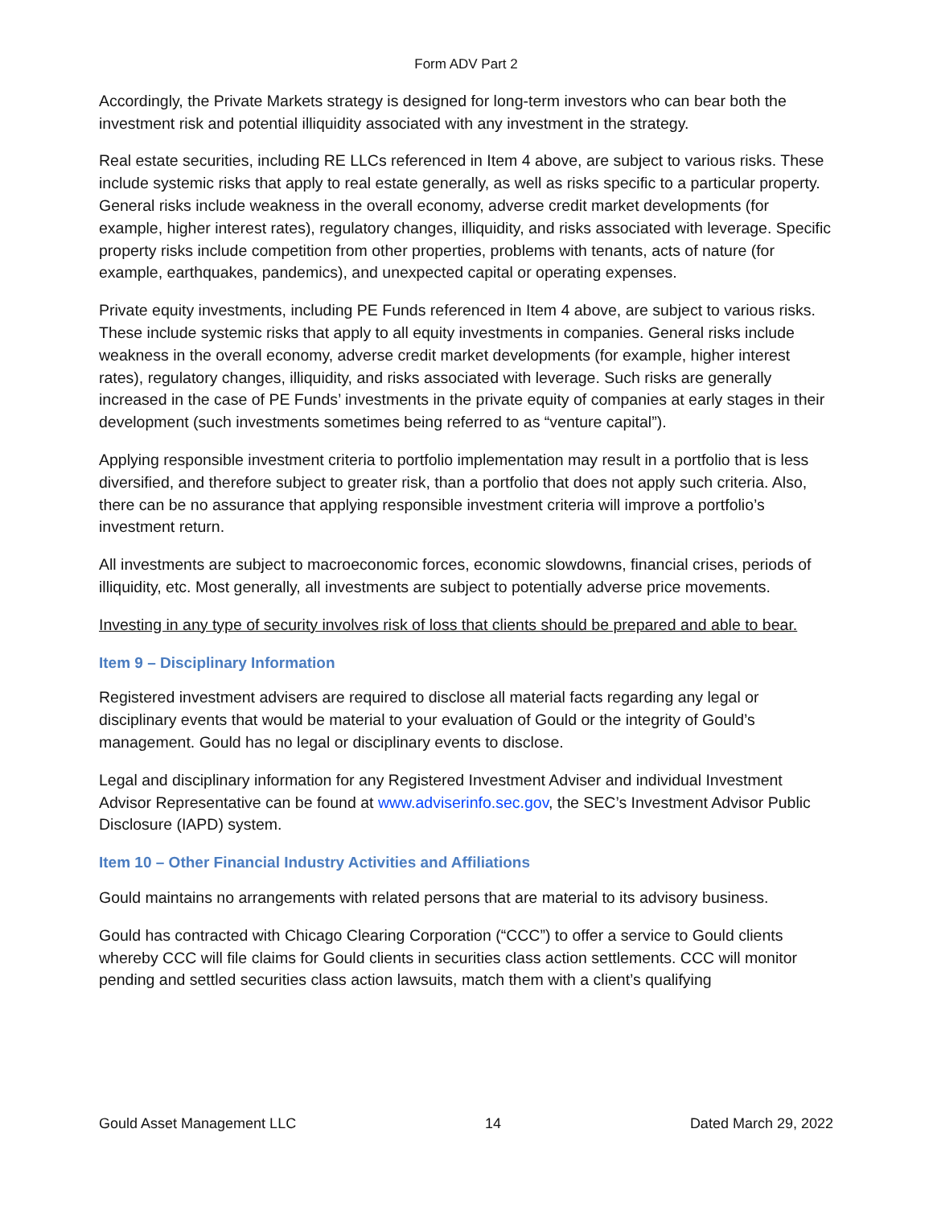Form ADV Part 2
Accordingly, the Private Markets strategy is designed for long-term investors who can bear both the investment risk and potential illiquidity associated with any investment in the strategy.
Real estate securities, including RE LLCs referenced in Item 4 above, are subject to various risks. These include systemic risks that apply to real estate generally, as well as risks specific to a particular property. General risks include weakness in the overall economy, adverse credit market developments (for example, higher interest rates), regulatory changes, illiquidity, and risks associated with leverage. Specific property risks include competition from other properties, problems with tenants, acts of nature (for example, earthquakes, pandemics), and unexpected capital or operating expenses.
Private equity investments, including PE Funds referenced in Item 4 above, are subject to various risks. These include systemic risks that apply to all equity investments in companies. General risks include weakness in the overall economy, adverse credit market developments (for example, higher interest rates), regulatory changes, illiquidity, and risks associated with leverage. Such risks are generally increased in the case of PE Funds’ investments in the private equity of companies at early stages in their development (such investments sometimes being referred to as “venture capital”).
Applying responsible investment criteria to portfolio implementation may result in a portfolio that is less diversified, and therefore subject to greater risk, than a portfolio that does not apply such criteria. Also, there can be no assurance that applying responsible investment criteria will improve a portfolio’s investment return.
All investments are subject to macroeconomic forces, economic slowdowns, financial crises, periods of illiquidity, etc. Most generally, all investments are subject to potentially adverse price movements.
Investing in any type of security involves risk of loss that clients should be prepared and able to bear.
Item 9 – Disciplinary Information
Registered investment advisers are required to disclose all material facts regarding any legal or disciplinary events that would be material to your evaluation of Gould or the integrity of Gould’s management. Gould has no legal or disciplinary events to disclose.
Legal and disciplinary information for any Registered Investment Adviser and individual Investment Advisor Representative can be found at www.adviserinfo.sec.gov, the SEC’s Investment Advisor Public Disclosure (IAPD) system.
Item 10 – Other Financial Industry Activities and Affiliations
Gould maintains no arrangements with related persons that are material to its advisory business.
Gould has contracted with Chicago Clearing Corporation (“CCC”) to offer a service to Gould clients whereby CCC will file claims for Gould clients in securities class action settlements. CCC will monitor pending and settled securities class action lawsuits, match them with a client’s qualifying
Gould Asset Management LLC 14 Dated March 29, 2022